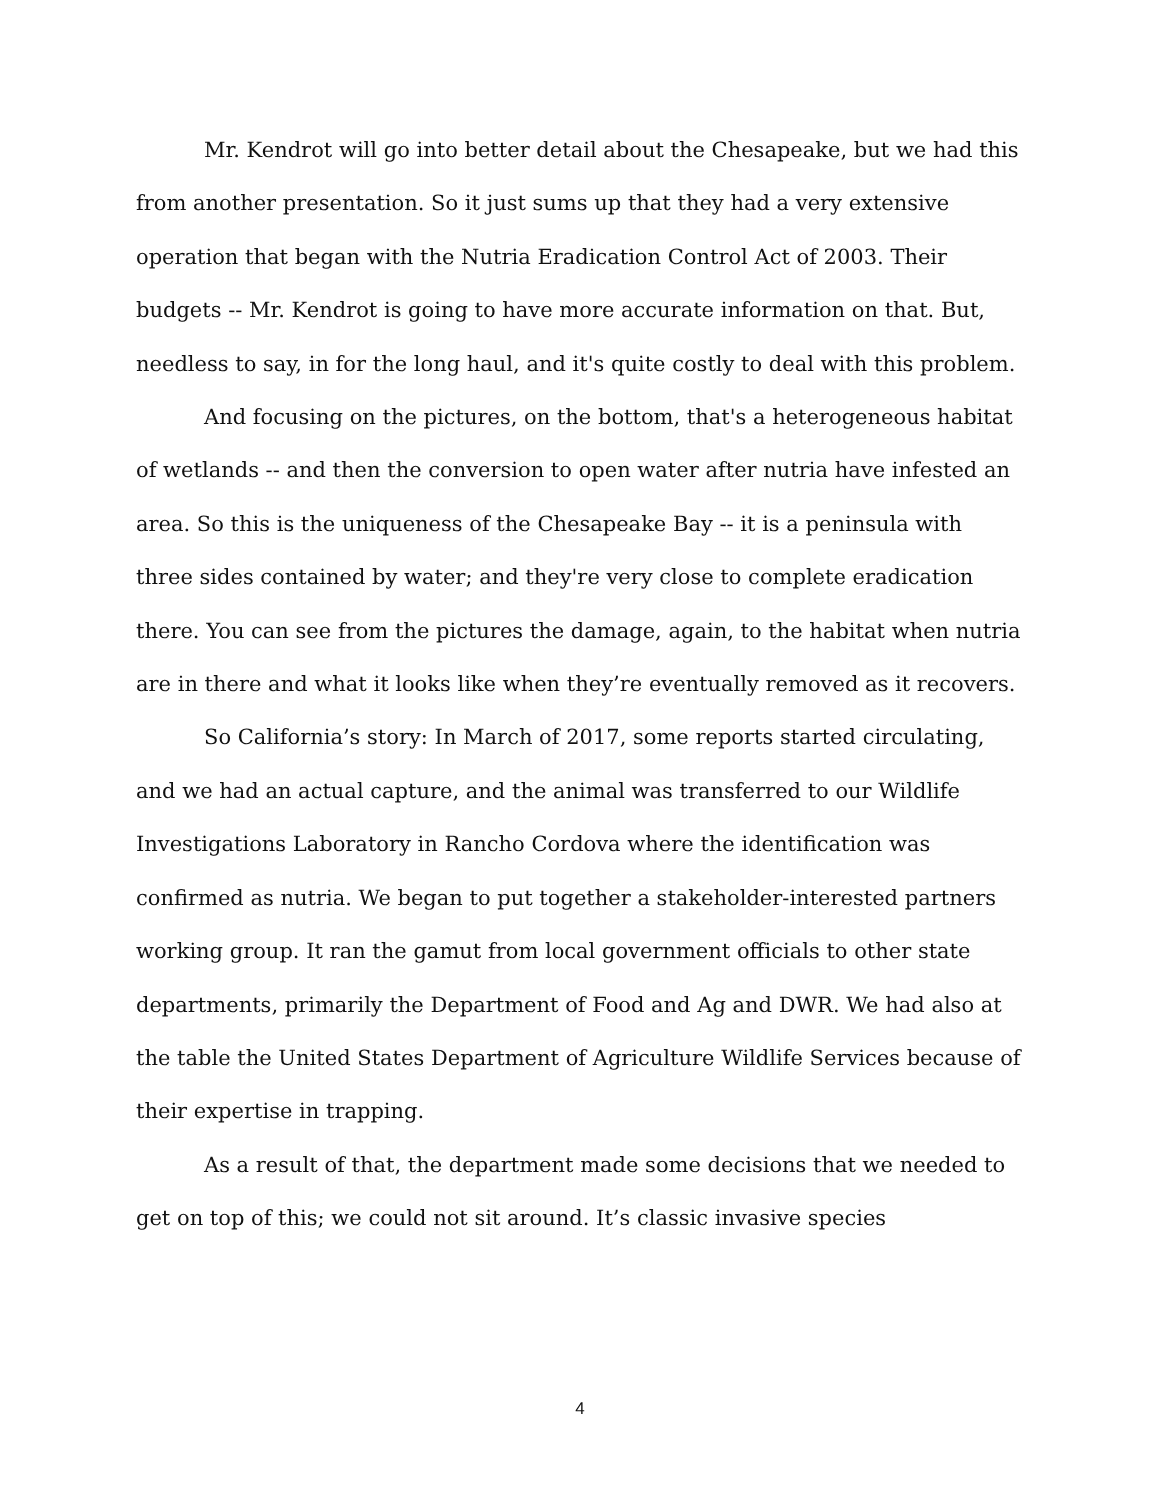Mr. Kendrot will go into better detail about the Chesapeake, but we had this from another presentation. So it just sums up that they had a very extensive operation that began with the Nutria Eradication Control Act of 2003. Their budgets -- Mr. Kendrot is going to have more accurate information on that. But, needless to say, in for the long haul, and it's quite costly to deal with this problem.
And focusing on the pictures, on the bottom, that's a heterogeneous habitat of wetlands -- and then the conversion to open water after nutria have infested an area. So this is the uniqueness of the Chesapeake Bay -- it is a peninsula with three sides contained by water; and they're very close to complete eradication there. You can see from the pictures the damage, again, to the habitat when nutria are in there and what it looks like when they’re eventually removed as it recovers.
So California’s story: In March of 2017, some reports started circulating, and we had an actual capture, and the animal was transferred to our Wildlife Investigations Laboratory in Rancho Cordova where the identification was confirmed as nutria. We began to put together a stakeholder-interested partners working group. It ran the gamut from local government officials to other state departments, primarily the Department of Food and Ag and DWR. We had also at the table the United States Department of Agriculture Wildlife Services because of their expertise in trapping.
As a result of that, the department made some decisions that we needed to get on top of this; we could not sit around. It’s classic invasive species
4